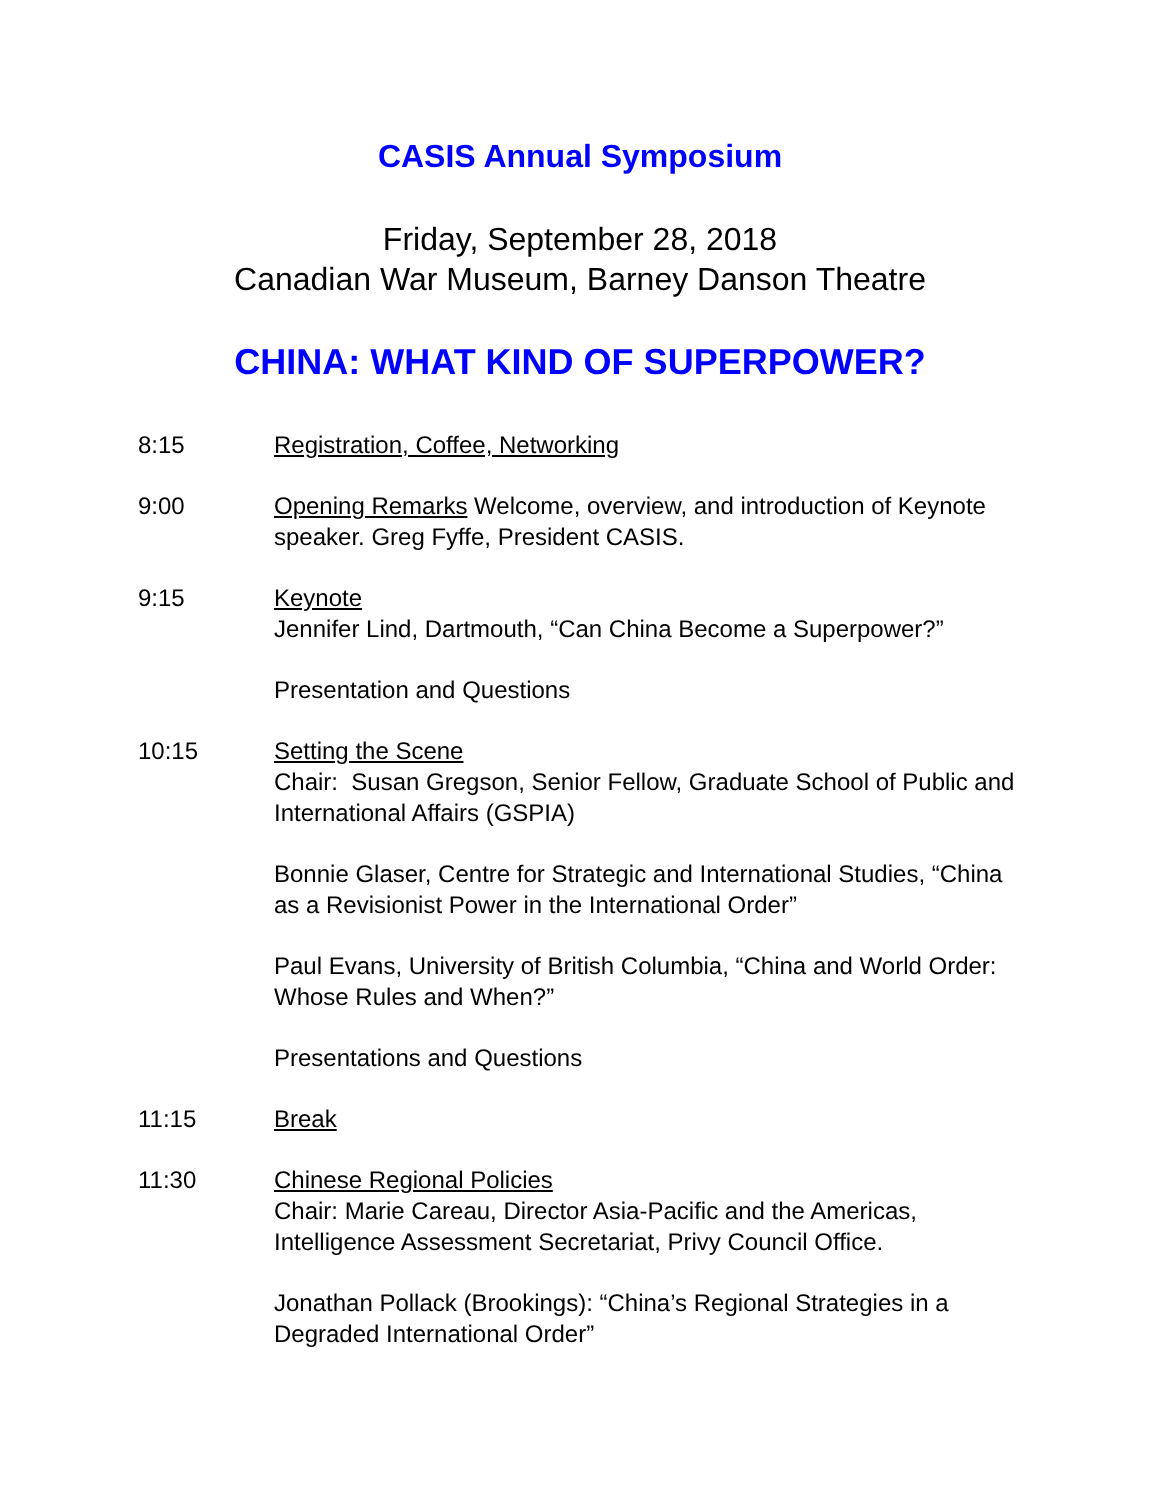CASIS Annual Symposium
Friday, September 28, 2018
Canadian War Museum, Barney Danson Theatre
CHINA: WHAT KIND OF SUPERPOWER?
8:15 Registration, Coffee, Networking
9:00 Opening Remarks Welcome, overview, and introduction of Keynote speaker. Greg Fyffe, President CASIS.
9:15 Keynote
Jennifer Lind, Dartmouth, “Can China Become a Superpower?”
Presentation and Questions
10:15 Setting the Scene
Chair: Susan Gregson, Senior Fellow, Graduate School of Public and International Affairs (GSPIA)
Bonnie Glaser, Centre for Strategic and International Studies, “China as a Revisionist Power in the International Order”
Paul Evans, University of British Columbia, “China and World Order: Whose Rules and When?”
Presentations and Questions
11:15 Break
11:30 Chinese Regional Policies
Chair: Marie Careau, Director Asia-Pacific and the Americas, Intelligence Assessment Secretariat, Privy Council Office.
Jonathan Pollack (Brookings): “China’s Regional Strategies in a Degraded International Order”